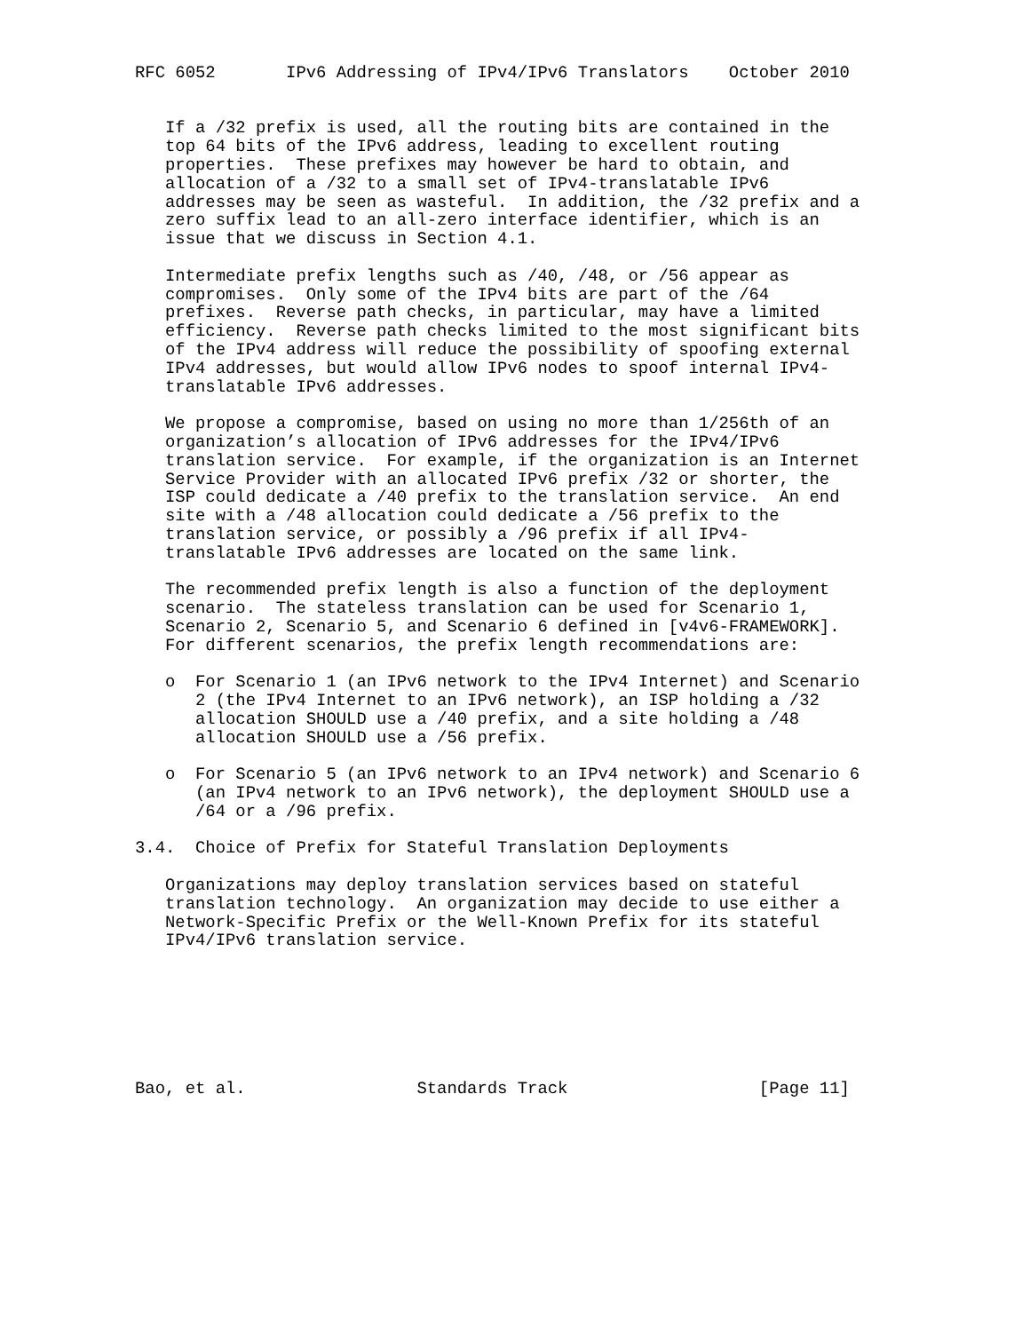RFC 6052       IPv6 Addressing of IPv4/IPv6 Translators    October 2010


   If a /32 prefix is used, all the routing bits are contained in the
   top 64 bits of the IPv6 address, leading to excellent routing
   properties.  These prefixes may however be hard to obtain, and
   allocation of a /32 to a small set of IPv4-translatable IPv6
   addresses may be seen as wasteful.  In addition, the /32 prefix and a
   zero suffix lead to an all-zero interface identifier, which is an
   issue that we discuss in Section 4.1.

   Intermediate prefix lengths such as /40, /48, or /56 appear as
   compromises.  Only some of the IPv4 bits are part of the /64
   prefixes.  Reverse path checks, in particular, may have a limited
   efficiency.  Reverse path checks limited to the most significant bits
   of the IPv4 address will reduce the possibility of spoofing external
   IPv4 addresses, but would allow IPv6 nodes to spoof internal IPv4-
   translatable IPv6 addresses.

   We propose a compromise, based on using no more than 1/256th of an
   organization’s allocation of IPv6 addresses for the IPv4/IPv6
   translation service.  For example, if the organization is an Internet
   Service Provider with an allocated IPv6 prefix /32 or shorter, the
   ISP could dedicate a /40 prefix to the translation service.  An end
   site with a /48 allocation could dedicate a /56 prefix to the
   translation service, or possibly a /96 prefix if all IPv4-
   translatable IPv6 addresses are located on the same link.

   The recommended prefix length is also a function of the deployment
   scenario.  The stateless translation can be used for Scenario 1,
   Scenario 2, Scenario 5, and Scenario 6 defined in [v4v6-FRAMEWORK].
   For different scenarios, the prefix length recommendations are:

   o  For Scenario 1 (an IPv6 network to the IPv4 Internet) and Scenario
      2 (the IPv4 Internet to an IPv6 network), an ISP holding a /32
      allocation SHOULD use a /40 prefix, and a site holding a /48
      allocation SHOULD use a /56 prefix.

   o  For Scenario 5 (an IPv6 network to an IPv4 network) and Scenario 6
      (an IPv4 network to an IPv6 network), the deployment SHOULD use a
      /64 or a /96 prefix.

3.4.  Choice of Prefix for Stateful Translation Deployments

   Organizations may deploy translation services based on stateful
   translation technology.  An organization may decide to use either a
   Network-Specific Prefix or the Well-Known Prefix for its stateful
   IPv4/IPv6 translation service.







Bao, et al.                 Standards Track                   [Page 11]